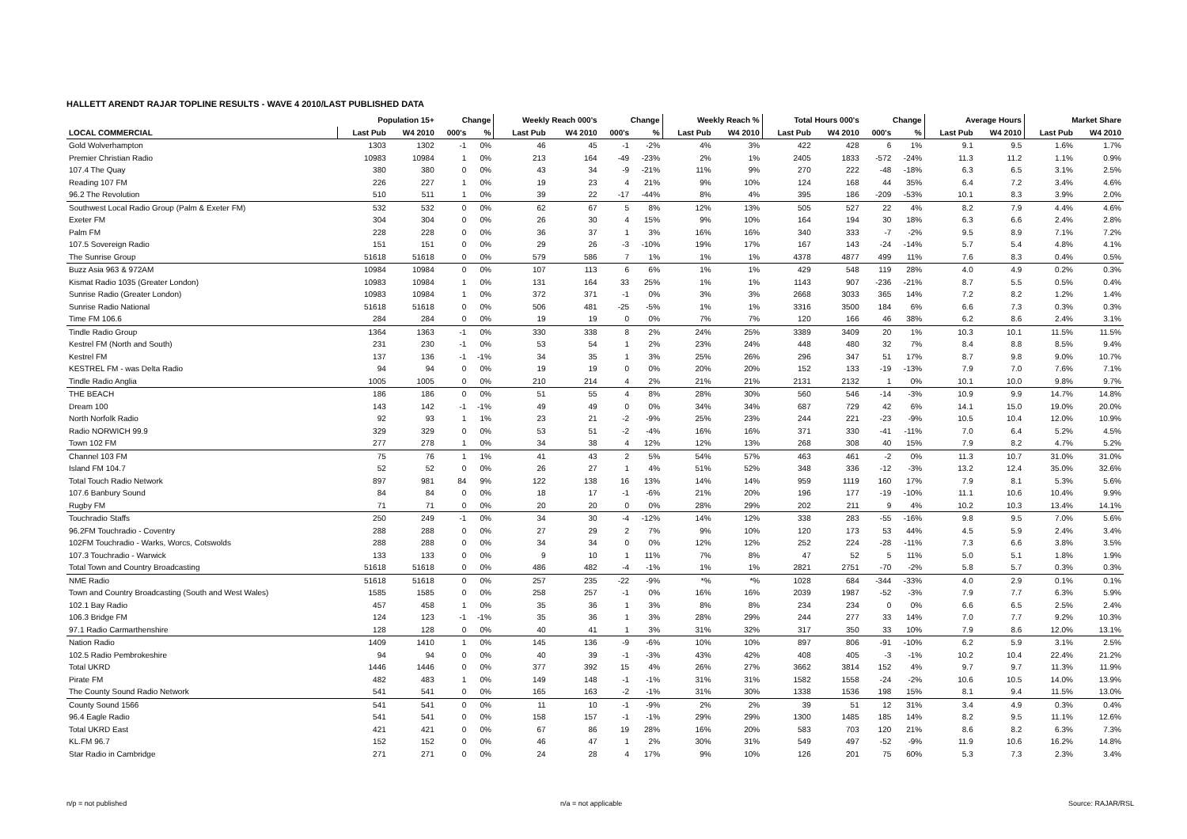HALLETT ARENDT RAJAR TOPLINE RESULTS - WAVE 4 2010/LAST PUBLISHED DATA
| | Population 15+ | | Change | | Weekly Reach 000's | | Change | | Weekly Reach % | | Total Hours 000's | | Change | | Average Hours | | Market Share | |
| --- | --- | --- | --- | --- | --- | --- | --- | --- | --- | --- | --- | --- | --- | --- | --- | --- | --- | --- |
| LOCAL COMMERCIAL | Last Pub | W4 2010 | 000's | % | Last Pub | W4 2010 | 000's | % | Last Pub | W4 2010 | Last Pub | W4 2010 | 000's | % | Last Pub | W4 2010 | Last Pub | W4 2010 |
| Gold Wolverhampton | 1303 | 1302 | -1 | 0% | 46 | 45 | -1 | -2% | 4% | 3% | 422 | 428 | 6 | 1% | 9.1 | 9.5 | 1.6% | 1.7% |
| Premier Christian Radio | 10983 | 10984 | 1 | 0% | 213 | 164 | -49 | -23% | 2% | 1% | 2405 | 1833 | -572 | -24% | 11.3 | 11.2 | 1.1% | 0.9% |
| 107.4 The Quay | 380 | 380 | 0 | 0% | 43 | 34 | -9 | -21% | 11% | 9% | 270 | 222 | -48 | -18% | 6.3 | 6.5 | 3.1% | 2.5% |
| Reading 107 FM | 226 | 227 | 1 | 0% | 19 | 23 | 4 | 21% | 9% | 10% | 124 | 168 | 44 | 35% | 6.4 | 7.2 | 3.4% | 4.6% |
| 96.2 The Revolution | 510 | 511 | 1 | 0% | 39 | 22 | -17 | -44% | 8% | 4% | 395 | 186 | -209 | -53% | 10.1 | 8.3 | 3.9% | 2.0% |
| Southwest Local Radio Group (Palm & Exeter FM) | 532 | 532 | 0 | 0% | 62 | 67 | 5 | 8% | 12% | 13% | 505 | 527 | 22 | 4% | 8.2 | 7.9 | 4.4% | 4.6% |
| Exeter FM | 304 | 304 | 0 | 0% | 26 | 30 | 4 | 15% | 9% | 10% | 164 | 194 | 30 | 18% | 6.3 | 6.6 | 2.4% | 2.8% |
| Palm FM | 228 | 228 | 0 | 0% | 36 | 37 | 1 | 3% | 16% | 16% | 340 | 333 | -7 | -2% | 9.5 | 8.9 | 7.1% | 7.2% |
| 107.5 Sovereign Radio | 151 | 151 | 0 | 0% | 29 | 26 | -3 | -10% | 19% | 17% | 167 | 143 | -24 | -14% | 5.7 | 5.4 | 4.8% | 4.1% |
| The Sunrise Group | 51618 | 51618 | 0 | 0% | 579 | 586 | 7 | 1% | 1% | 1% | 4378 | 4877 | 499 | 11% | 7.6 | 8.3 | 0.4% | 0.5% |
| Buzz Asia 963 & 972AM | 10984 | 10984 | 0 | 0% | 107 | 113 | 6 | 6% | 1% | 1% | 429 | 548 | 119 | 28% | 4.0 | 4.9 | 0.2% | 0.3% |
| Kismat Radio 1035 (Greater London) | 10983 | 10984 | 1 | 0% | 131 | 164 | 33 | 25% | 1% | 1% | 1143 | 907 | -236 | -21% | 8.7 | 5.5 | 0.5% | 0.4% |
| Sunrise Radio (Greater London) | 10983 | 10984 | 1 | 0% | 372 | 371 | -1 | 0% | 3% | 3% | 2668 | 3033 | 365 | 14% | 7.2 | 8.2 | 1.2% | 1.4% |
| Sunrise Radio National | 51618 | 51618 | 0 | 0% | 506 | 481 | -25 | -5% | 1% | 1% | 3316 | 3500 | 184 | 6% | 6.6 | 7.3 | 0.3% | 0.3% |
| Time FM 106.6 | 284 | 284 | 0 | 0% | 19 | 19 | 0 | 0% | 7% | 7% | 120 | 166 | 46 | 38% | 6.2 | 8.6 | 2.4% | 3.1% |
| Tindle Radio Group | 1364 | 1363 | -1 | 0% | 330 | 338 | 8 | 2% | 24% | 25% | 3389 | 3409 | 20 | 1% | 10.3 | 10.1 | 11.5% | 11.5% |
| Kestrel FM (North and South) | 231 | 230 | -1 | 0% | 53 | 54 | 1 | 2% | 23% | 24% | 448 | 480 | 32 | 7% | 8.4 | 8.8 | 8.5% | 9.4% |
| Kestrel FM | 137 | 136 | -1 | -1% | 34 | 35 | 1 | 3% | 25% | 26% | 296 | 347 | 51 | 17% | 8.7 | 9.8 | 9.0% | 10.7% |
| KESTREL FM - was Delta Radio | 94 | 94 | 0 | 0% | 19 | 19 | 0 | 0% | 20% | 20% | 152 | 133 | -19 | -13% | 7.9 | 7.0 | 7.6% | 7.1% |
| Tindle Radio Anglia | 1005 | 1005 | 0 | 0% | 210 | 214 | 4 | 2% | 21% | 21% | 2131 | 2132 | 1 | 0% | 10.1 | 10.0 | 9.8% | 9.7% |
| THE BEACH | 186 | 186 | 0 | 0% | 51 | 55 | 4 | 8% | 28% | 30% | 560 | 546 | -14 | -3% | 10.9 | 9.9 | 14.7% | 14.8% |
| Dream 100 | 143 | 142 | -1 | -1% | 49 | 49 | 0 | 0% | 34% | 34% | 687 | 729 | 42 | 6% | 14.1 | 15.0 | 19.0% | 20.0% |
| North Norfolk Radio | 92 | 93 | 1 | 1% | 23 | 21 | -2 | -9% | 25% | 23% | 244 | 221 | -23 | -9% | 10.5 | 10.4 | 12.0% | 10.9% |
| Radio NORWICH 99.9 | 329 | 329 | 0 | 0% | 53 | 51 | -2 | -4% | 16% | 16% | 371 | 330 | -41 | -11% | 7.0 | 6.4 | 5.2% | 4.5% |
| Town 102 FM | 277 | 278 | 1 | 0% | 34 | 38 | 4 | 12% | 12% | 13% | 268 | 308 | 40 | 15% | 7.9 | 8.2 | 4.7% | 5.2% |
| Channel 103 FM | 75 | 76 | 1 | 1% | 41 | 43 | 2 | 5% | 54% | 57% | 463 | 461 | -2 | 0% | 11.3 | 10.7 | 31.0% | 31.0% |
| Island FM 104.7 | 52 | 52 | 0 | 0% | 26 | 27 | 1 | 4% | 51% | 52% | 348 | 336 | -12 | -3% | 13.2 | 12.4 | 35.0% | 32.6% |
| Total Touch Radio Network | 897 | 981 | 84 | 9% | 122 | 138 | 16 | 13% | 14% | 14% | 959 | 1119 | 160 | 17% | 7.9 | 8.1 | 5.3% | 5.6% |
| 107.6 Banbury Sound | 84 | 84 | 0 | 0% | 18 | 17 | -1 | -6% | 21% | 20% | 196 | 177 | -19 | -10% | 11.1 | 10.6 | 10.4% | 9.9% |
| Rugby FM | 71 | 71 | 0 | 0% | 20 | 20 | 0 | 0% | 28% | 29% | 202 | 211 | 9 | 4% | 10.2 | 10.3 | 13.4% | 14.1% |
| Touchradio Staffs | 250 | 249 | -1 | 0% | 34 | 30 | -4 | -12% | 14% | 12% | 338 | 283 | -55 | -16% | 9.8 | 9.5 | 7.0% | 5.6% |
| 96.2FM Touchradio - Coventry | 288 | 288 | 0 | 0% | 27 | 29 | 2 | 7% | 9% | 10% | 120 | 173 | 53 | 44% | 4.5 | 5.9 | 2.4% | 3.4% |
| 102FM Touchradio - Warks, Worcs, Cotswolds | 288 | 288 | 0 | 0% | 34 | 34 | 0 | 0% | 12% | 12% | 252 | 224 | -28 | -11% | 7.3 | 6.6 | 3.8% | 3.5% |
| 107.3 Touchradio - Warwick | 133 | 133 | 0 | 0% | 9 | 10 | 1 | 11% | 7% | 8% | 47 | 52 | 5 | 11% | 5.0 | 5.1 | 1.8% | 1.9% |
| Total Town and Country Broadcasting | 51618 | 51618 | 0 | 0% | 486 | 482 | -4 | -1% | 1% | 1% | 2821 | 2751 | -70 | -2% | 5.8 | 5.7 | 0.3% | 0.3% |
| NME Radio | 51618 | 51618 | 0 | 0% | 257 | 235 | -22 | -9% | *% | *% | 1028 | 684 | -344 | -33% | 4.0 | 2.9 | 0.1% | 0.1% |
| Town and Country Broadcasting (South and West Wales) | 1585 | 1585 | 0 | 0% | 258 | 257 | -1 | 0% | 16% | 16% | 2039 | 1987 | -52 | -3% | 7.9 | 7.7 | 6.3% | 5.9% |
| 102.1 Bay Radio | 457 | 458 | 1 | 0% | 35 | 36 | 1 | 3% | 8% | 8% | 234 | 234 | 0 | 0% | 6.6 | 6.5 | 2.5% | 2.4% |
| 106.3 Bridge FM | 124 | 123 | -1 | -1% | 35 | 36 | 1 | 3% | 28% | 29% | 244 | 277 | 33 | 14% | 7.0 | 7.7 | 9.2% | 10.3% |
| 97.1 Radio Carmarthenshire | 128 | 128 | 0 | 0% | 40 | 41 | 1 | 3% | 31% | 32% | 317 | 350 | 33 | 10% | 7.9 | 8.6 | 12.0% | 13.1% |
| Nation Radio | 1409 | 1410 | 1 | 0% | 145 | 136 | -9 | -6% | 10% | 10% | 897 | 806 | -91 | -10% | 6.2 | 5.9 | 3.1% | 2.5% |
| 102.5 Radio Pembrokeshire | 94 | 94 | 0 | 0% | 40 | 39 | -1 | -3% | 43% | 42% | 408 | 405 | -3 | -1% | 10.2 | 10.4 | 22.4% | 21.2% |
| Total UKRD | 1446 | 1446 | 0 | 0% | 377 | 392 | 15 | 4% | 26% | 27% | 3662 | 3814 | 152 | 4% | 9.7 | 9.7 | 11.3% | 11.9% |
| Pirate FM | 482 | 483 | 1 | 0% | 149 | 148 | -1 | -1% | 31% | 31% | 1582 | 1558 | -24 | -2% | 10.6 | 10.5 | 14.0% | 13.9% |
| The County Sound Radio Network | 541 | 541 | 0 | 0% | 165 | 163 | -2 | -1% | 31% | 30% | 1338 | 1536 | 198 | 15% | 8.1 | 9.4 | 11.5% | 13.0% |
| County Sound 1566 | 541 | 541 | 0 | 0% | 11 | 10 | -1 | -9% | 2% | 2% | 39 | 51 | 12 | 31% | 3.4 | 4.9 | 0.3% | 0.4% |
| 96.4 Eagle Radio | 541 | 541 | 0 | 0% | 158 | 157 | -1 | -1% | 29% | 29% | 1300 | 1485 | 185 | 14% | 8.2 | 9.5 | 11.1% | 12.6% |
| Total UKRD East | 421 | 421 | 0 | 0% | 67 | 86 | 19 | 28% | 16% | 20% | 583 | 703 | 120 | 21% | 8.6 | 8.2 | 6.3% | 7.3% |
| KL.FM 96.7 | 152 | 152 | 0 | 0% | 46 | 47 | 1 | 2% | 30% | 31% | 549 | 497 | -52 | -9% | 11.9 | 10.6 | 16.2% | 14.8% |
| Star Radio in Cambridge | 271 | 271 | 0 | 0% | 24 | 28 | 4 | 17% | 9% | 10% | 126 | 201 | 75 | 60% | 5.3 | 7.3 | 2.3% | 3.4% |
n/p = not published n/a = not applicable Source: RAJAR/RSL